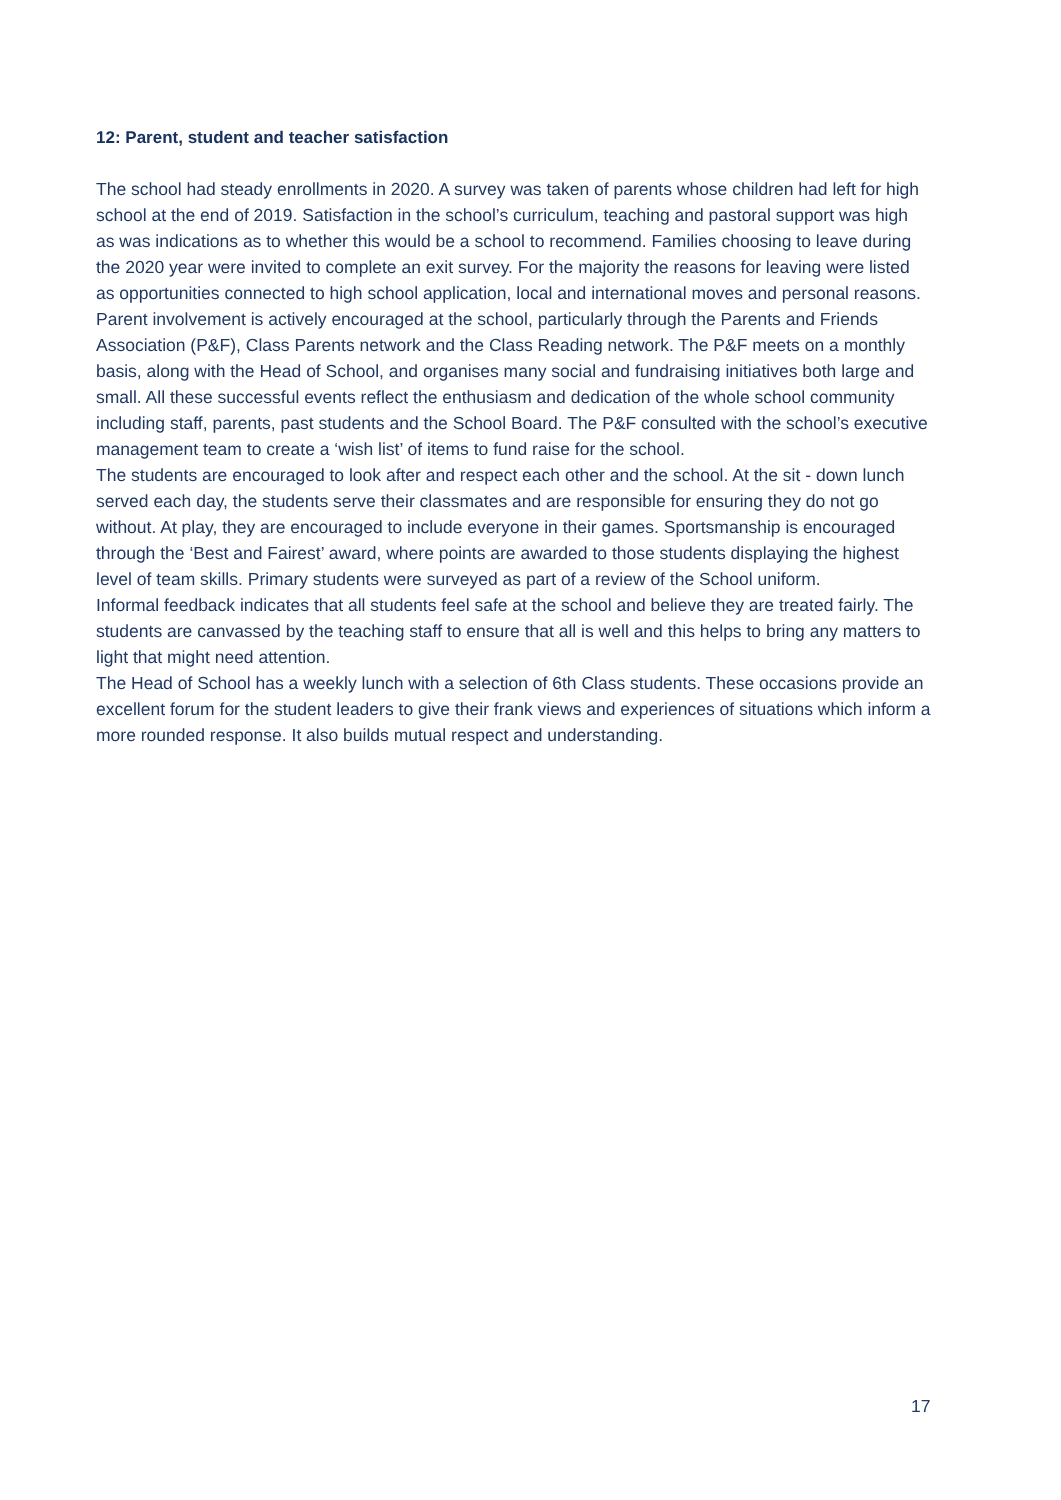12: Parent, student and teacher satisfaction
The school had steady enrollments in 2020. A survey was taken of parents whose children had left for high school at the end of 2019. Satisfaction in the school’s curriculum, teaching and pastoral support was high as was indications as to whether this would be a school to recommend. Families choosing to leave during the 2020 year were invited to complete an exit survey. For the majority the reasons for leaving were listed as opportunities connected to high school application, local and international moves and personal reasons.
Parent involvement is actively encouraged at the school, particularly through the Parents and Friends Association (P&F), Class Parents network and the Class Reading network. The P&F meets on a monthly basis, along with the Head of School, and organises many social and fundraising initiatives both large and small. All these successful events reflect the enthusiasm and dedication of the whole school community including staff, parents, past students and the School Board. The P&F consulted with the school’s executive management team to create a ‘wish list’ of items to fund raise for the school.
The students are encouraged to look after and respect each other and the school. At the sit - down lunch served each day, the students serve their classmates and are responsible for ensuring they do not go without. At play, they are encouraged to include everyone in their games. Sportsmanship is encouraged through the ‘Best and Fairest’ award, where points are awarded to those students displaying the highest level of team skills. Primary students were surveyed as part of a review of the School uniform.
Informal feedback indicates that all students feel safe at the school and believe they are treated fairly. The students are canvassed by the teaching staff to ensure that all is well and this helps to bring any matters to light that might need attention.
The Head of School has a weekly lunch with a selection of 6th Class students. These occasions provide an excellent forum for the student leaders to give their frank views and experiences of situations which inform a more rounded response. It also builds mutual respect and understanding.
17